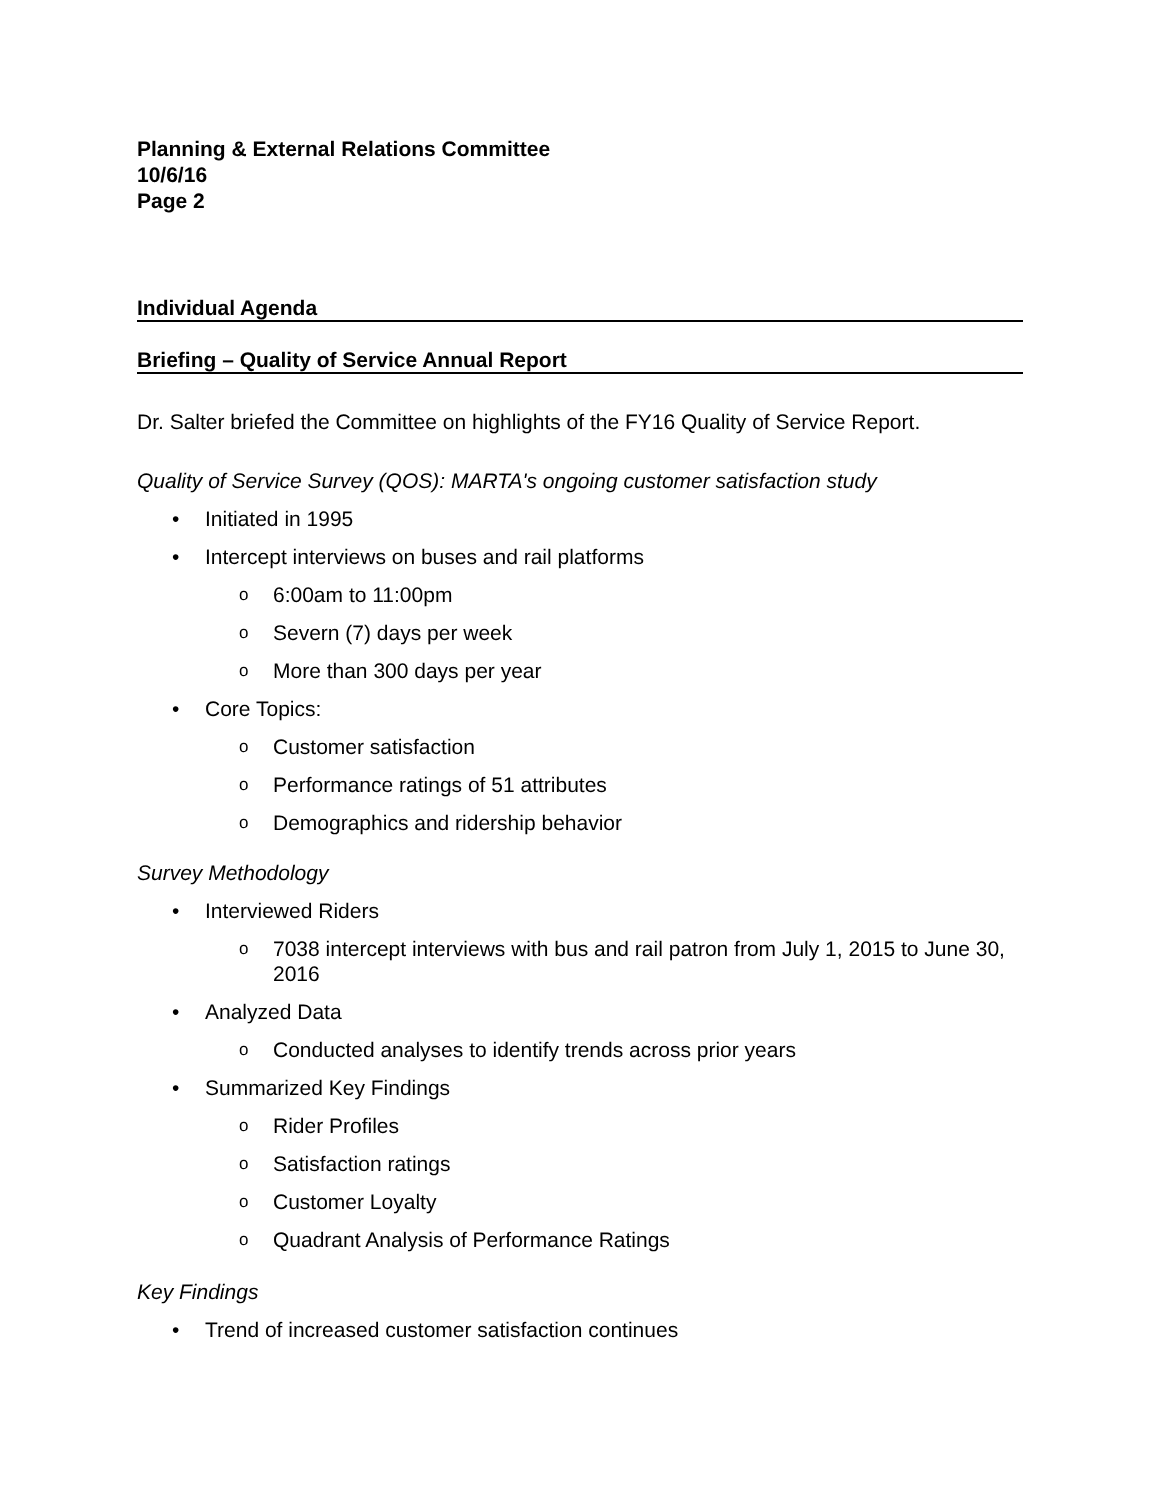Planning & External Relations Committee
10/6/16
Page 2
Individual Agenda
Briefing – Quality of Service Annual Report
Dr. Salter briefed the Committee on highlights of the FY16 Quality of Service Report.
Quality of Service Survey (QOS): MARTA's ongoing customer satisfaction study
• Initiated in 1995
• Intercept interviews on buses and rail platforms
o 6:00am to 11:00pm
o Severn (7) days per week
o More than 300 days per year
• Core Topics:
o Customer satisfaction
o Performance ratings of 51 attributes
o Demographics and ridership behavior
Survey Methodology
• Interviewed Riders
o 7038 intercept interviews with bus and rail patron from July 1, 2015 to June 30, 2016
• Analyzed Data
o Conducted analyses to identify trends across prior years
• Summarized Key Findings
o Rider Profiles
o Satisfaction ratings
o Customer Loyalty
o Quadrant Analysis of Performance Ratings
Key Findings
• Trend of increased customer satisfaction continues